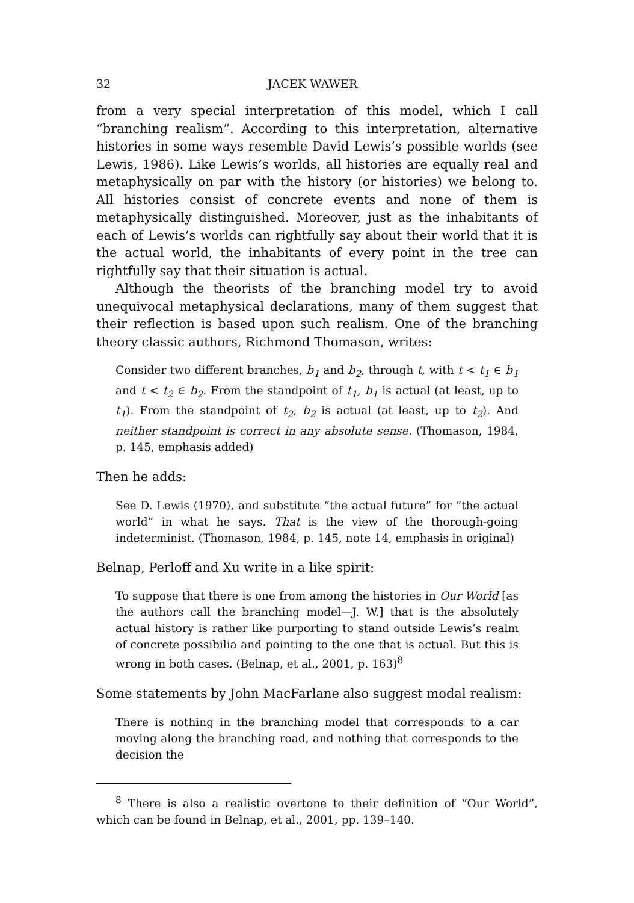32 JACEK WAWER
from a very special interpretation of this model, which I call “branching realism”. According to this interpretation, alternative histories in some ways resemble David Lewis’s possible worlds (see Lewis, 1986). Like Lewis’s worlds, all histories are equally real and metaphysically on par with the history (or histories) we belong to. All histories consist of concrete events and none of them is metaphysically distinguished. Moreover, just as the inhabitants of each of Lewis’s worlds can rightfully say about their world that it is the actual world, the inhabitants of every point in the tree can rightfully say that their situation is actual.
Although the theorists of the branching model try to avoid unequivocal metaphysical declarations, many of them suggest that their reflection is based upon such realism. One of the branching theory classic authors, Richmond Thomason, writes:
Consider two different branches, b<sub>1</sub> and b<sub>2</sub>, through t, with t < t<sub>1</sub> ∈ b<sub>1</sub> and t < t<sub>2</sub> ∈ b<sub>2</sub>. From the standpoint of t<sub>1</sub>, b<sub>1</sub> is actual (at least, up to t<sub>1</sub>). From the standpoint of t<sub>2</sub>, b<sub>2</sub> is actual (at least, up to t<sub>2</sub>). And neither standpoint is correct in any absolute sense. (Thomason, 1984, p. 145, emphasis added)
Then he adds:
See D. Lewis (1970), and substitute “the actual future” for “the actual world” in what he says. That is the view of the thorough-going indeterminist. (Thomason, 1984, p. 145, note 14, emphasis in original)
Belnap, Perloff and Xu write in a like spirit:
To suppose that there is one from among the histories in Our World [as the authors call the branching model—J. W.] that is the absolutely actual history is rather like purporting to stand outside Lewis’s realm of concrete possibilia and pointing to the one that is actual. But this is wrong in both cases. (Belnap, et al., 2001, p. 163)<sup>8</sup>
Some statements by John MacFarlane also suggest modal realism:
There is nothing in the branching model that corresponds to a car moving along the branching road, and nothing that corresponds to the decision the
<sup>8</sup> There is also a realistic overtone to their definition of “Our World”, which can be found in Belnap, et al., 2001, pp. 139–140.